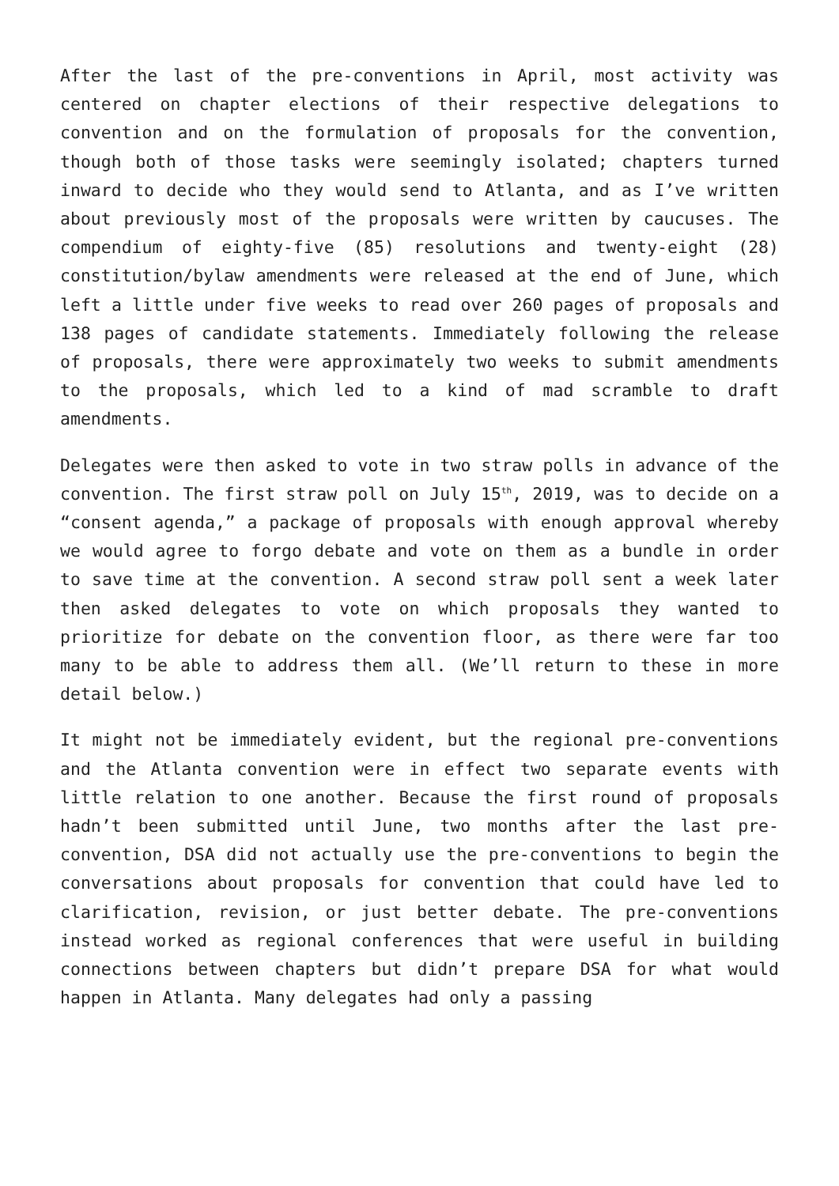After the last of the pre-conventions in April, most activity was centered on chapter elections of their respective delegations to convention and on the formulation of proposals for the convention, though both of those tasks were seemingly isolated; chapters turned inward to decide who they would send to Atlanta, and as I’ve written about previously most of the proposals were written by caucuses. The compendium of eighty-five (85) resolutions and twenty-eight (28) constitution/bylaw amendments were released at the end of June, which left a little under five weeks to read over 260 pages of proposals and 138 pages of candidate statements. Immediately following the release of proposals, there were approximately two weeks to submit amendments to the proposals, which led to a kind of mad scramble to draft amendments.
Delegates were then asked to vote in two straw polls in advance of the convention. The first straw poll on July 15<sup>th</sup>, 2019, was to decide on a “consent agenda,” a package of proposals with enough approval whereby we would agree to forgo debate and vote on them as a bundle in order to save time at the convention. A second straw poll sent a week later then asked delegates to vote on which proposals they wanted to prioritize for debate on the convention floor, as there were far too many to be able to address them all. (We’ll return to these in more detail below.)
It might not be immediately evident, but the regional pre-conventions and the Atlanta convention were in effect two separate events with little relation to one another. Because the first round of proposals hadn’t been submitted until June, two months after the last pre-convention, DSA did not actually use the pre-conventions to begin the conversations about proposals for convention that could have led to clarification, revision, or just better debate. The pre-conventions instead worked as regional conferences that were useful in building connections between chapters but didn’t prepare DSA for what would happen in Atlanta. Many delegates had only a passing